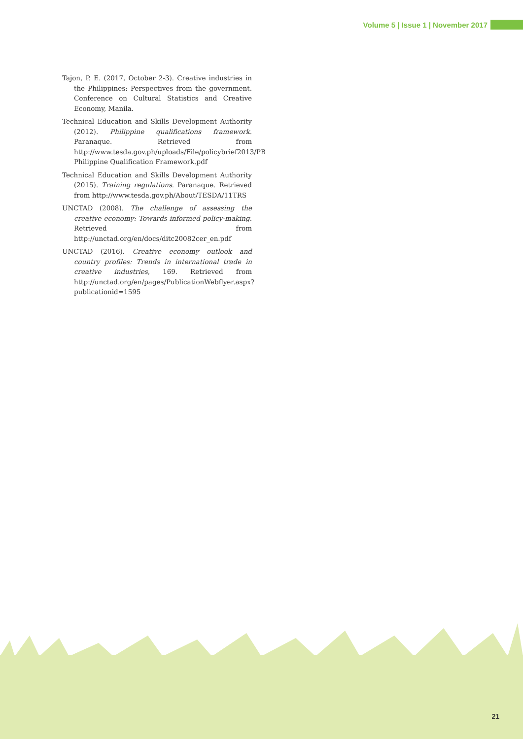Volume 5 | Issue 1 | November 2017
Tajon, P. E. (2017, October 2-3). Creative industries in the Philippines: Perspectives from the government. Conference on Cultural Statistics and Creative Economy, Manila.
Technical Education and Skills Development Authority (2012). Philippine qualifications framework. Paranaque. Retrieved from http://www.tesda.gov.ph/uploads/File/policybrief2013/PB Philippine Qualification Framework.pdf
Technical Education and Skills Development Authority (2015). Training regulations. Paranaque. Retrieved from http://www.tesda.gov.ph/About/TESDA/11TRS
UNCTAD (2008). The challenge of assessing the creative economy: Towards informed policy-making. Retrieved from http://unctad.org/en/docs/ditc20082cer_en.pdf
UNCTAD (2016). Creative economy outlook and country profiles: Trends in international trade in creative industries, 169. Retrieved from http://unctad.org/en/pages/PublicationWebflyer.aspx?publicationid=1595
21